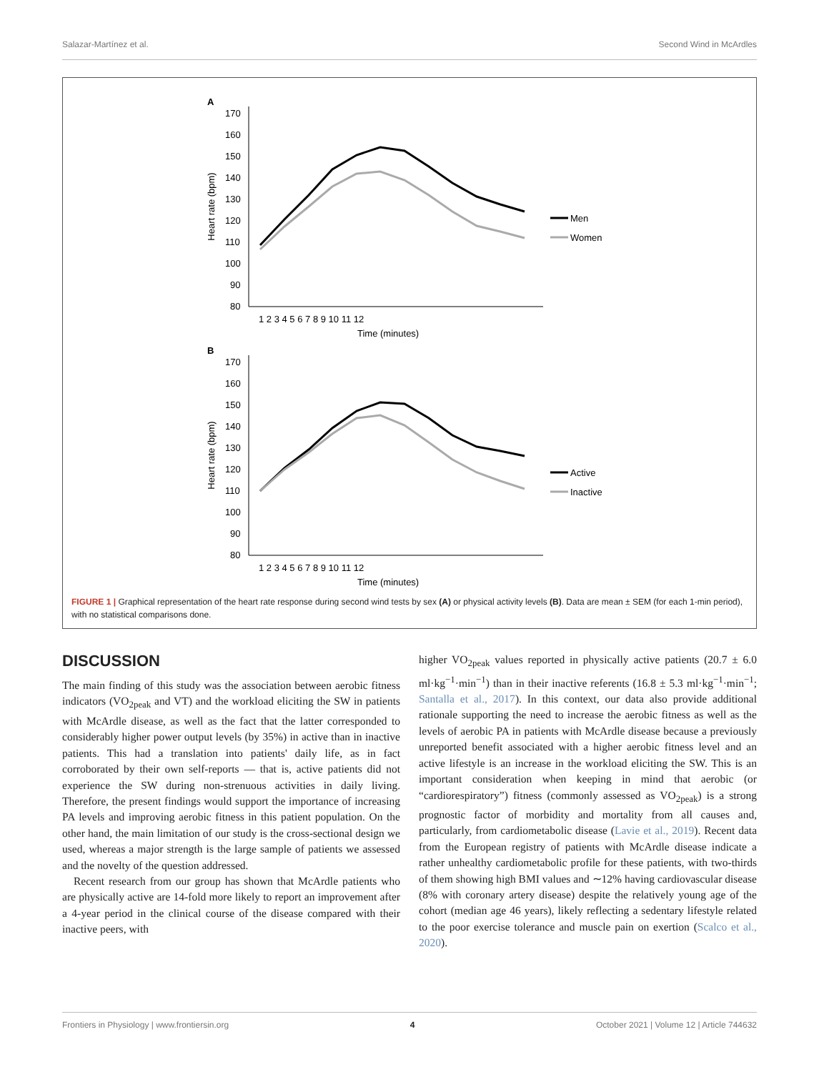Salazar-Martínez et al. Second Wind in McArdles
A
170
160
150
140
130
120
110
100
90
80
Heart rate (bpm)
1 2 3 4 5 6 7 8 9 10 11 12
Time (minutes)
Men
Women
B
170
160
150
140
130
120
110
100
90
80
Heart rate (bpm)
1 2 3 4 5 6 7 8 9 10 11 12
Time (minutes)
Active
Inactive
FIGURE 1 | Graphical representation of the heart rate response during second wind tests by sex (A) or physical activity levels (B). Data are mean ± SEM (for each 1-min period), with no statistical comparisons done.
DISCUSSION
The main finding of this study was the association between aerobic fitness indicators (VO<sub>2peak</sub> and VT) and the workload eliciting the SW in patients with McArdle disease, as well as the fact that the latter corresponded to considerably higher power output levels (by 35%) in active than in inactive patients. This had a translation into patients' daily life, as in fact corroborated by their own self-reports — that is, active patients did not experience the SW during non-strenuous activities in daily living. Therefore, the present findings would support the importance of increasing PA levels and improving aerobic fitness in this patient population. On the other hand, the main limitation of our study is the cross-sectional design we used, whereas a major strength is the large sample of patients we assessed and the novelty of the question addressed.
Recent research from our group has shown that McArdle patients who are physically active are 14-fold more likely to report an improvement after a 4-year period in the clinical course of the disease compared with their inactive peers, with
higher VO<sub>2peak</sub> values reported in physically active patients (20.7 ± 6.0 ml·kg<sup>−1</sup>·min<sup>−1</sup>) than in their inactive referents (16.8 ± 5.3 ml·kg<sup>−1</sup>·min<sup>−1</sup>; Santalla et al., 2017). In this context, our data also provide additional rationale supporting the need to increase the aerobic fitness as well as the levels of aerobic PA in patients with McArdle disease because a previously unreported benefit associated with a higher aerobic fitness level and an active lifestyle is an increase in the workload eliciting the SW. This is an important consideration when keeping in mind that aerobic (or “cardiorespiratory”) fitness (commonly assessed as VO<sub>2peak</sub>) is a strong prognostic factor of morbidity and mortality from all causes and, particularly, from cardiometabolic disease (Lavie et al., 2019). Recent data from the European registry of patients with McArdle disease indicate a rather unhealthy cardiometabolic profile for these patients, with two-thirds of them showing high BMI values and ∼12% having cardiovascular disease (8% with coronary artery disease) despite the relatively young age of the cohort (median age 46 years), likely reflecting a sedentary lifestyle related to the poor exercise tolerance and muscle pain on exertion (Scalco et al., 2020).
Frontiers in Physiology | www.frontiersin.org 4 October 2021 | Volume 12 | Article 744632